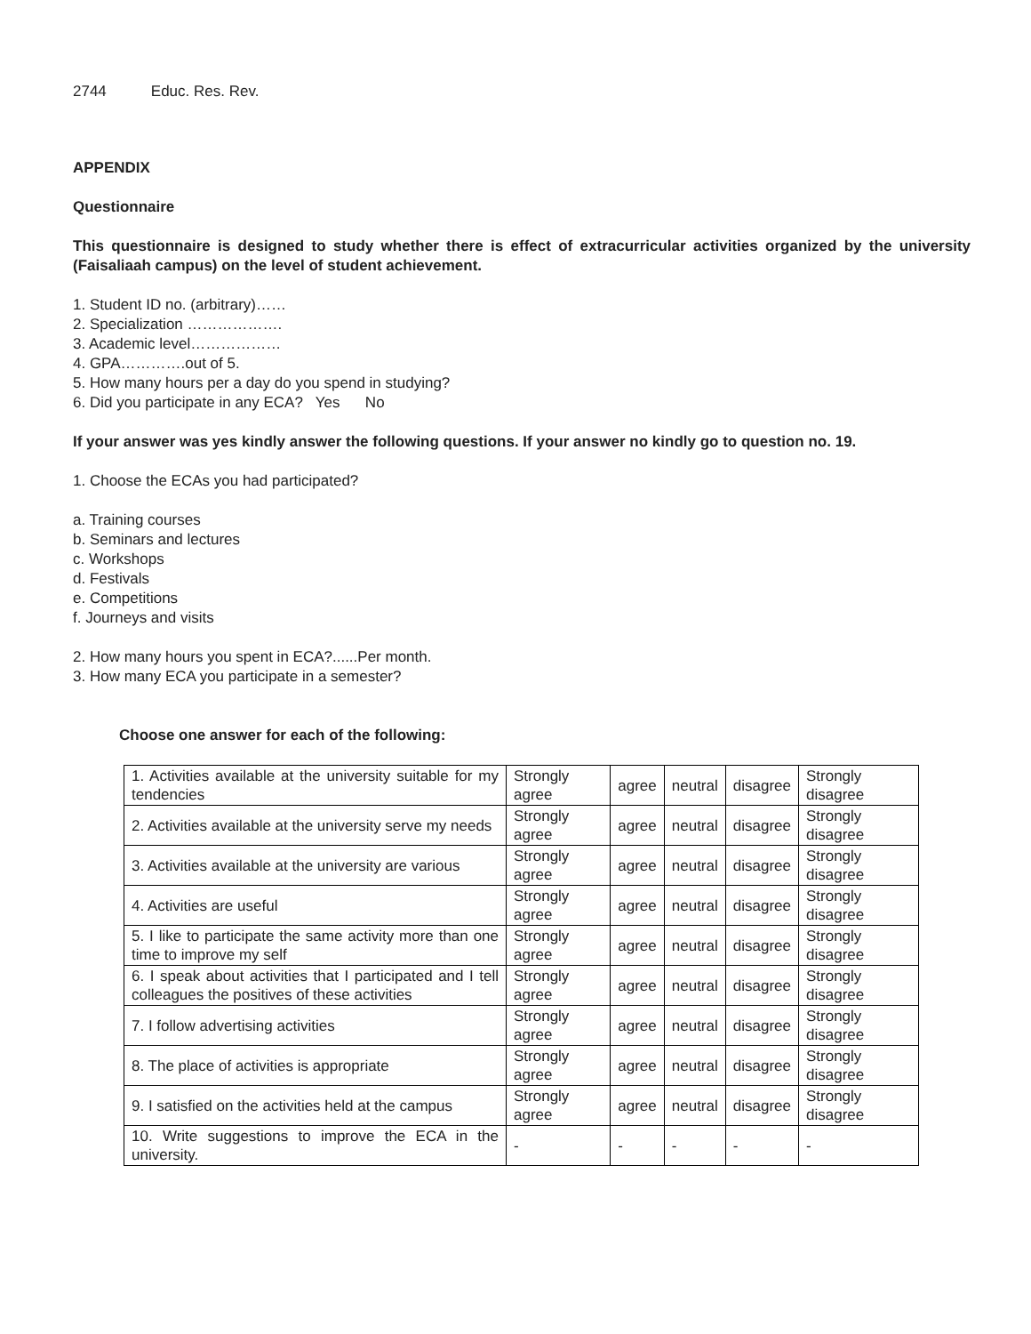2744 Educ. Res. Rev.
APPENDIX
Questionnaire
This questionnaire is designed to study whether there is effect of extracurricular activities organized by the university (Faisaliaah campus) on the level of student achievement.
1. Student ID no. (arbitrary)……
2. Specialization ……………….
3. Academic level………………
4. GPA………….out of 5.
5. How many hours per a day do you spend in studying?
6. Did you participate in any ECA? Yes No
If your answer was yes kindly answer the following questions. If your answer no kindly go to question no. 19.
1. Choose the ECAs you had participated?
a. Training courses
b. Seminars and lectures
c. Workshops
d. Festivals
e. Competitions
f. Journeys and visits
2. How many hours you spent in ECA?......Per month.
3. How many ECA you participate in a semester?
Choose one answer for each of the following:
| 1. Activities available at the university suitable for my tendencies | Strongly agree | agree | neutral | disagree | Strongly disagree |
| 2. Activities available at the university serve my needs | Strongly agree | agree | neutral | disagree | Strongly disagree |
| 3. Activities available at the university are various | Strongly agree | agree | neutral | disagree | Strongly disagree |
| 4. Activities are useful | Strongly agree | agree | neutral | disagree | Strongly disagree |
| 5. I like to participate the same activity more than one time to improve my self | Strongly agree | agree | neutral | disagree | Strongly disagree |
| 6. I speak about activities that I participated and I tell colleagues the positives of these activities | Strongly agree | agree | neutral | disagree | Strongly disagree |
| 7. I follow advertising activities | Strongly agree | agree | neutral | disagree | Strongly disagree |
| 8. The place of activities is appropriate | Strongly agree | agree | neutral | disagree | Strongly disagree |
| 9. I satisfied on the activities held at the campus | Strongly agree | agree | neutral | disagree | Strongly disagree |
| 10. Write suggestions to improve the ECA in the university. | - | - | - | - | - |